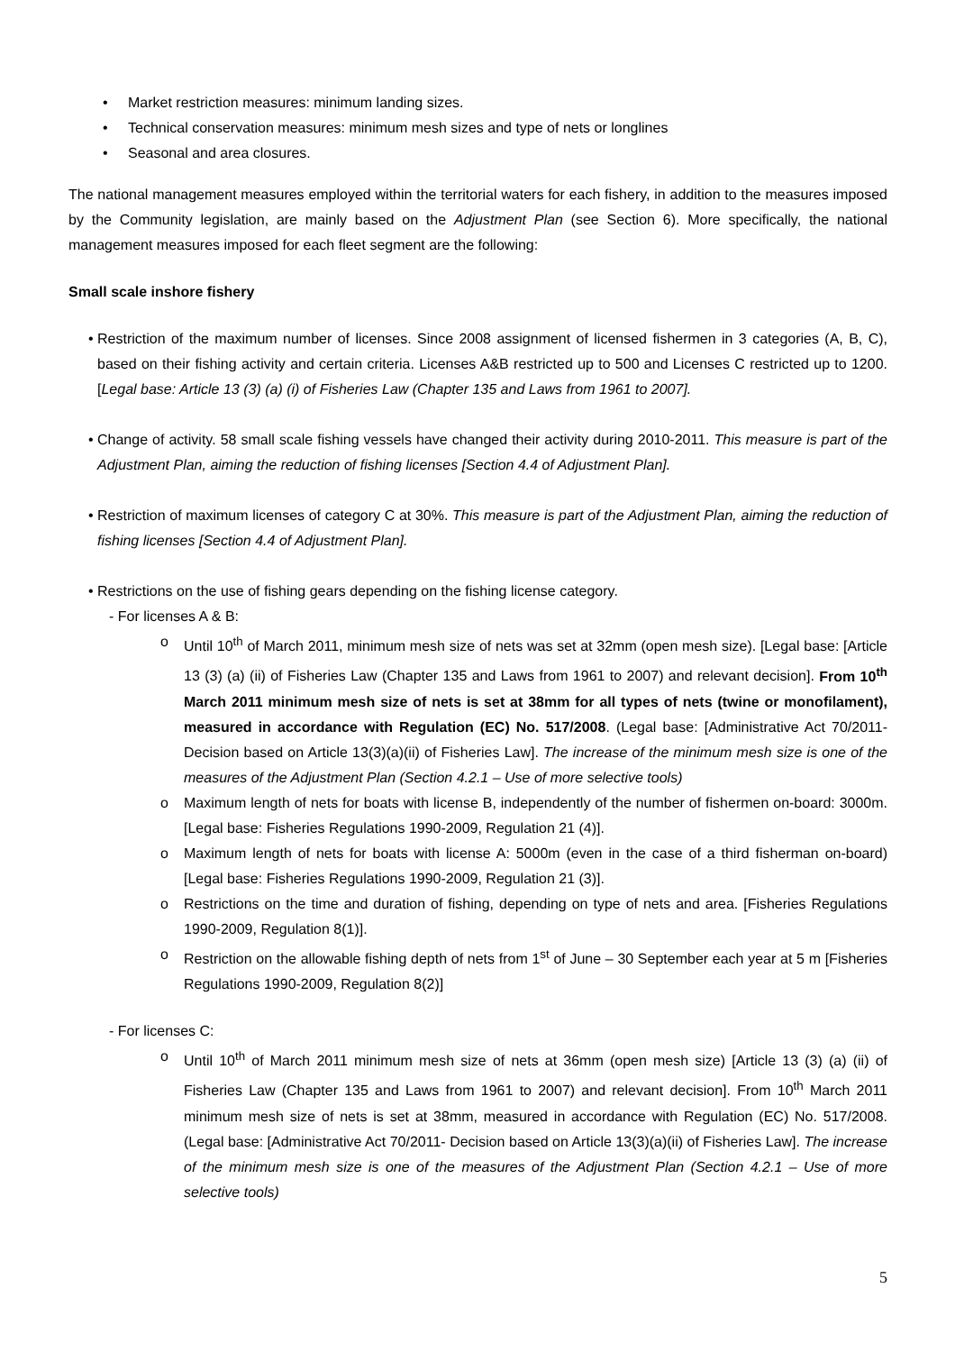• Market restriction measures: minimum landing sizes.
• Technical conservation measures: minimum mesh sizes and type of nets or longlines
• Seasonal and area closures.
The national management measures employed within the territorial waters for each fishery, in addition to the measures imposed by the Community legislation, are mainly based on the Adjustment Plan (see Section 6). More specifically, the national management measures imposed for each fleet segment are the following:
Small scale inshore fishery
• Restriction of the maximum number of licenses. Since 2008 assignment of licensed fishermen in 3 categories (A, B, C), based on their fishing activity and certain criteria. Licenses A&B restricted up to 500 and Licenses C restricted up to 1200. [Legal base: Article 13 (3) (a) (i) of Fisheries Law (Chapter 135 and Laws from 1961 to 2007].
• Change of activity. 58 small scale fishing vessels have changed their activity during 2010-2011. This measure is part of the Adjustment Plan, aiming the reduction of fishing licenses [Section 4.4 of Adjustment Plan].
• Restriction of maximum licenses of category C at 30%. This measure is part of the Adjustment Plan, aiming the reduction of fishing licenses [Section 4.4 of Adjustment Plan].
• Restrictions on the use of fishing gears depending on the fishing license category.
- For licenses A & B:
o Until 10<sup>th</sup> of March 2011, minimum mesh size of nets was set at 32mm (open mesh size). [Legal base: [Article 13 (3) (a) (ii) of Fisheries Law (Chapter 135 and Laws from 1961 to 2007) and relevant decision]. From 10<sup>th</sup> March 2011 minimum mesh size of nets is set at 38mm for all types of nets (twine or monofilament), measured in accordance with Regulation (EC) No. 517/2008. (Legal base: [Administrative Act 70/2011- Decision based on Article 13(3)(a)(ii) of Fisheries Law]. The increase of the minimum mesh size is one of the measures of the Adjustment Plan (Section 4.2.1 – Use of more selective tools)
o Maximum length of nets for boats with license B, independently of the number of fishermen on-board: 3000m. [Legal base: Fisheries Regulations 1990-2009, Regulation 21 (4)].
o Maximum length of nets for boats with license A: 5000m (even in the case of a third fisherman on-board) [Legal base: Fisheries Regulations 1990-2009, Regulation 21 (3)].
o Restrictions on the time and duration of fishing, depending on type of nets and area. [Fisheries Regulations 1990-2009, Regulation 8(1)].
o Restriction on the allowable fishing depth of nets from 1<sup>st</sup> of June – 30 September each year at 5 m [Fisheries Regulations 1990-2009, Regulation 8(2)]
- For licenses C:
o Until 10<sup>th</sup> of March 2011 minimum mesh size of nets at 36mm (open mesh size) [Article 13 (3) (a) (ii) of Fisheries Law (Chapter 135 and Laws from 1961 to 2007) and relevant decision]. From 10<sup>th</sup> March 2011 minimum mesh size of nets is set at 38mm, measured in accordance with Regulation (EC) No. 517/2008. (Legal base: [Administrative Act 70/2011- Decision based on Article 13(3)(a)(ii) of Fisheries Law]. The increase of the minimum mesh size is one of the measures of the Adjustment Plan (Section 4.2.1 – Use of more selective tools)
5